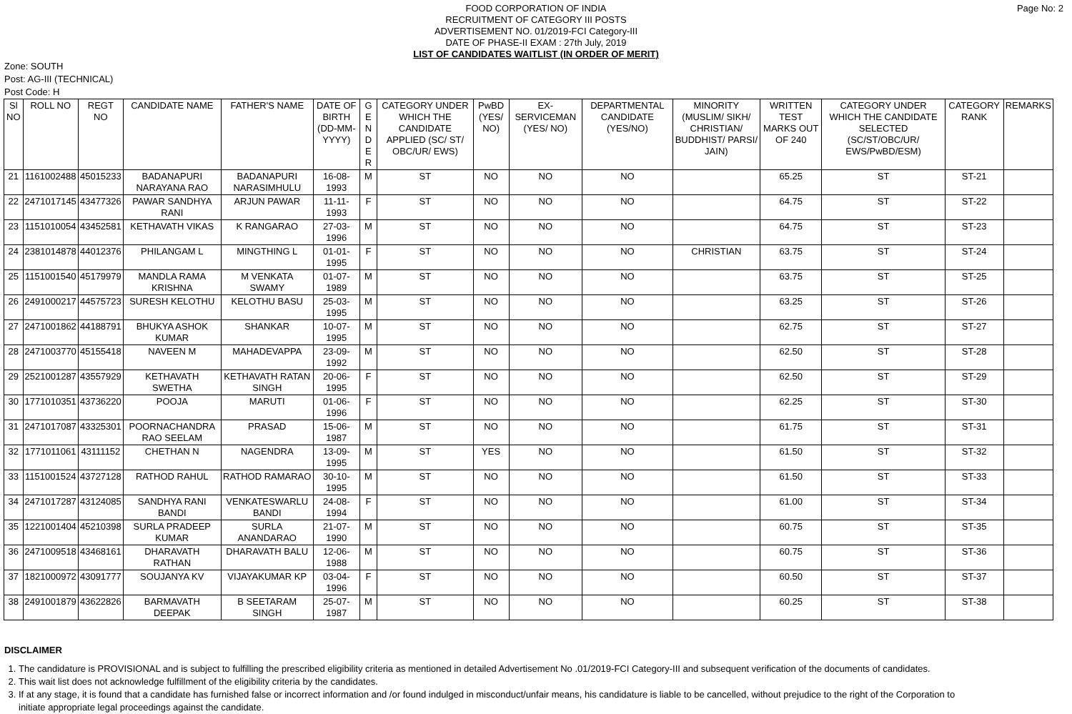Page No: 2 FOOD CORPORATION OF INDIA
RECRUITMENT OF CATEGORY III POSTS
ADVERTISEMENT NO. 01/2019-FCI Category-III
DATE OF PHASE-II EXAM : 27th July, 2019
LIST OF CANDIDATES WAITLIST (IN ORDER OF MERIT)
Zone: SOUTH
Post: AG-III (TECHNICAL)
Post Code: H
| Sl NO | ROLL NO | REGT NO | CANDIDATE NAME | FATHER'S NAME | DATE OF BIRTH (DD-MM-YYYY) | G E N D E R | CATEGORY UNDER WHICH THE CANDIDATE APPLIED (SC/ ST/ OBC/UR/ EWS) | PwBD (YES/ NO) | EX-SERVICEMAN (YES/ NO) | DEPARTMENTAL CANDIDATE (YES/NO) | MINORITY (MUSLIM/ SIKH/ CHRISTIAN/ BUDDHIST/ PARSI/ JAIN) | WRITTEN TEST MARKS OUT OF 240 | CATEGORY UNDER WHICH THE CANDIDATE SELECTED (SC/ST/OBC/UR/ EWS/PwBD/ESM) | CATEGORY RANK | REMARKS |
| --- | --- | --- | --- | --- | --- | --- | --- | --- | --- | --- | --- | --- | --- | --- | --- |
| 21 | 1161002488 | 45015233 | BADANAPURI NARAYANA RAO | BADANAPURI NARASIMHULU | 16-08-1993 | M | ST | NO | NO | NO | | 65.25 | ST | ST-21 | |
| 22 | 2471017145 | 43477326 | PAWAR SANDHYA RANI | ARJUN PAWAR | 11-11-1993 | F | ST | NO | NO | NO | | 64.75 | ST | ST-22 | |
| 23 | 1151010054 | 43452581 | KETHAVATH VIKAS | K RANGARAO | 27-03-1996 | M | ST | NO | NO | NO | | 64.75 | ST | ST-23 | |
| 24 | 2381014878 | 44012376 | PHILANGAM L | MINGTHING L | 01-01-1995 | F | ST | NO | NO | NO | CHRISTIAN | 63.75 | ST | ST-24 | |
| 25 | 1151001540 | 45179979 | MANDLA RAMA KRISHNA | M VENKATA SWAMY | 01-07-1989 | M | ST | NO | NO | NO | | 63.75 | ST | ST-25 | |
| 26 | 2491000217 | 44575723 | SURESH KELOTHU | KELOTHU BASU | 25-03-1995 | M | ST | NO | NO | NO | | 63.25 | ST | ST-26 | |
| 27 | 2471001862 | 44188791 | BHUKYA ASHOK KUMAR | SHANKAR | 10-07-1995 | M | ST | NO | NO | NO | | 62.75 | ST | ST-27 | |
| 28 | 2471003770 | 45155418 | NAVEEN M | MAHADEVAPPA | 23-09-1992 | M | ST | NO | NO | NO | | 62.50 | ST | ST-28 | |
| 29 | 2521001287 | 43557929 | KETHAVATH SWETHA | KETHAVATH RATAN SINGH | 20-06-1995 | F | ST | NO | NO | NO | | 62.50 | ST | ST-29 | |
| 30 | 1771010351 | 43736220 | POOJA | MARUTI | 01-06-1996 | F | ST | NO | NO | NO | | 62.25 | ST | ST-30 | |
| 31 | 2471017087 | 43325301 | POORNACHANDRA RAO SEELAM | PRASAD | 15-06-1987 | M | ST | NO | NO | NO | | 61.75 | ST | ST-31 | |
| 32 | 1771011061 | 43111152 | CHETHAN N | NAGENDRA | 13-09-1995 | M | ST | YES | NO | NO | | 61.50 | ST | ST-32 | |
| 33 | 1151001524 | 43727128 | RATHOD RAHUL | RATHOD RAMARAO | 30-10-1995 | M | ST | NO | NO | NO | | 61.50 | ST | ST-33 | |
| 34 | 2471017287 | 43124085 | SANDHYA RANI BANDI | VENKATESWARLU BANDI | 24-08-1994 | F | ST | NO | NO | NO | | 61.00 | ST | ST-34 | |
| 35 | 1221001404 | 45210398 | SURLA PRADEEP KUMAR | SURLA ANANDARAO | 21-07-1990 | M | ST | NO | NO | NO | | 60.75 | ST | ST-35 | |
| 36 | 2471009518 | 43468161 | DHARAVATH RATHAN | DHARAVATH BALU | 12-06-1988 | M | ST | NO | NO | NO | | 60.75 | ST | ST-36 | |
| 37 | 1821000972 | 43091777 | SOUJANYA KV | VIJAYAKUMAR KP | 03-04-1996 | F | ST | NO | NO | NO | | 60.50 | ST | ST-37 | |
| 38 | 2491001879 | 43622826 | BARMAVATH DEEPAK | B SEETARAM SINGH | 25-07-1987 | M | ST | NO | NO | NO | | 60.25 | ST | ST-38 | |
DISCLAIMER
1. The candidature is PROVISIONAL and is subject to fulfilling the prescribed eligibility criteria as mentioned in detailed Advertisement No .01/2019-FCI Category-III and subsequent verification of the documents of candidates.
2. This wait list does not acknowledge fulfillment of the eligibility criteria by the candidates.
3. If at any stage, it is found that a candidate has furnished false or incorrect information and /or found indulged in misconduct/unfair means, his candidature is liable to be cancelled, without prejudice to the right of the Corporation to initiate appropriate legal proceedings against the candidate.